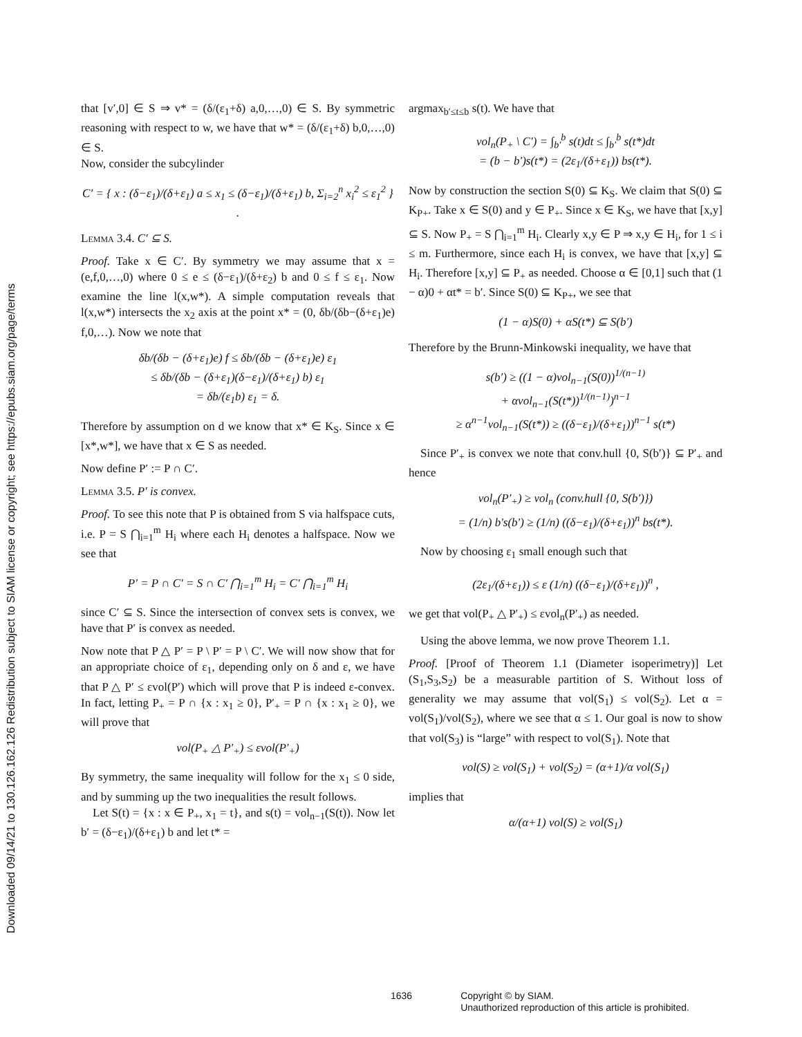Downloaded 09/14/21 to 130.126.162.126 Redistribution subject to SIAM license or copyright; see https://epubs.siam.org/page/terms
that [v′,0] ∈ S ⇒ v* = (δ/(ε<sub>1</sub>+δ) a,0,…,0) ∈ S. By symmetric reasoning with respect to w, we have that w* = (δ/(ε<sub>1</sub>+δ) b,0,…,0) ∈ S.
Now, consider the subcylinder
C′ = { x : (δ−ε<sub>1</sub>)/(δ+ε<sub>1</sub>) a ≤ x<sub>1</sub> ≤ (δ−ε<sub>1</sub>)/(δ+ε<sub>1</sub>) b, Σ<sub>i=2</sub><sup>n</sup> x<sub>i</sub><sup>2</sup> ≤ ε<sub>1</sub><sup>2</sup> } .
Lemma 3.4. C′ ⊆ S.
Proof. Take x ∈ C′. By symmetry we may assume that x = (e,f,0,…,0) where 0 ≤ e ≤ (δ−ε<sub>1</sub>)/(δ+ε<sub>2</sub>) b and 0 ≤ f ≤ ε<sub>1</sub>. Now examine the line l(x,w*). A simple computation reveals that l(x,w*) intersects the x<sub>2</sub> axis at the point x* = (0, δb/(δb−(δ+ε<sub>1</sub>)e) f,0,…). Now we note that
δb/(δb − (δ+ε<sub>1</sub>)e) f ≤ δb/(δb − (δ+ε<sub>1</sub>)e) ε<sub>1</sub>
≤ δb/(δb − (δ+ε<sub>1</sub>)(δ−ε<sub>1</sub>)/(δ+ε<sub>1</sub>) b) ε<sub>1</sub>
= δb/(ε<sub>1</sub>b) ε<sub>1</sub> = δ.
Therefore by assumption on d we know that x* ∈ K<sub>S</sub>. Since x ∈ [x*,w*], we have that x ∈ S as needed.
Now define P′ := P ∩ C′.
Lemma 3.5. P′ is convex.
Proof. To see this note that P is obtained from S via halfspace cuts, i.e. P = S ⋂<sub>i=1</sub><sup>m</sup> H<sub>i</sub> where each H<sub>i</sub> denotes a halfspace. Now we see that
P′ = P ∩ C′ = S ∩ C′ ⋂<sub>i=1</sub><sup>m</sup> H<sub>i</sub> = C′ ⋂<sub>i=1</sub><sup>m</sup> H<sub>i</sub>
since C′ ⊆ S. Since the intersection of convex sets is convex, we have that P′ is convex as needed.
Now note that P △ P′ = P \ P′ = P \ C′. We will now show that for an appropriate choice of ε<sub>1</sub>, depending only on δ and ε, we have that P △ P′ ≤ εvol(P′) which will prove that P is indeed ε-convex. In fact, letting P<sub>+</sub> = P ∩ {x : x<sub>1</sub> ≥ 0}, P′<sub>+</sub> = P ∩ {x : x<sub>1</sub> ≥ 0}, we will prove that
vol(P<sub>+</sub> △ P′<sub>+</sub>) ≤ εvol(P′<sub>+</sub>)
By symmetry, the same inequality will follow for the x<sub>1</sub> ≤ 0 side, and by summing up the two inequalities the result follows.
 Let S(t) = {x : x ∈ P<sub>+</sub>, x<sub>1</sub> = t}, and s(t) = vol<sub>n−1</sub>(S(t)). Now let b′ = (δ−ε<sub>1</sub>)/(δ+ε<sub>1</sub>) b and let t* =
argmax<sub>b′≤t≤b</sub> s(t). We have that
vol<sub>n</sub>(P<sub>+</sub> \ C′) = ∫<sub>b′</sub><sup>b</sup> s(t)dt ≤ ∫<sub>b′</sub><sup>b</sup> s(t*)dt
= (b − b′)s(t*) = (2ε<sub>1</sub>/(δ+ε<sub>1</sub>)) bs(t*).
Now by construction the section S(0) ⊆ K<sub>S</sub>. We claim that S(0) ⊆ K<sub>P+</sub>. Take x ∈ S(0) and y ∈ P<sub>+</sub>. Since x ∈ K<sub>S</sub>, we have that [x,y] ⊆ S. Now P<sub>+</sub> = S ⋂<sub>i=1</sub><sup>m</sup> H<sub>i</sub>. Clearly x,y ∈ P ⇒ x,y ∈ H<sub>i</sub>, for 1 ≤ i ≤ m. Furthermore, since each H<sub>i</sub> is convex, we have that [x,y] ⊆ H<sub>i</sub>. Therefore [x,y] ⊆ P<sub>+</sub> as needed. Choose α ∈ [0,1] such that (1 − α)0 + αt* = b′. Since S(0) ⊆ K<sub>P+</sub>, we see that
(1 − α)S(0) + αS(t*) ⊆ S(b′)
Therefore by the Brunn-Minkowski inequality, we have that
s(b′) ≥ ((1 − α)vol<sub>n−1</sub>(S(0))<sup>1/(n−1)</sup>
+ αvol<sub>n−1</sub>(S(t*))<sup>1/(n−1)</sup>)<sup>n−1</sup>
≥ α<sup>n−1</sup>vol<sub>n−1</sub>(S(t*)) ≥ ((δ−ε<sub>1</sub>)/(δ+ε<sub>1</sub>))<sup>n−1</sup> s(t*)
 Since P′<sub>+</sub> is convex we note that conv.hull {0, S(b′)} ⊆ P′<sub>+</sub> and hence
vol<sub>n</sub>(P′<sub>+</sub>) ≥ vol<sub>n</sub> (conv.hull {0, S(b′)})
= (1/n) b′s(b′) ≥ (1/n) ((δ−ε<sub>1</sub>)/(δ+ε<sub>1</sub>))<sup>n</sup> bs(t*).
 Now by choosing ε<sub>1</sub> small enough such that
(2ε<sub>1</sub>/(δ+ε<sub>1</sub>)) ≤ ε (1/n) ((δ−ε<sub>1</sub>)/(δ+ε<sub>1</sub>))<sup>n</sup> ,
we get that vol(P<sub>+</sub> △ P′<sub>+</sub>) ≤ εvol<sub>n</sub>(P′<sub>+</sub>) as needed.
 Using the above lemma, we now prove Theorem 1.1.
Proof. [Proof of Theorem 1.1 (Diameter isoperimetry)] Let (S<sub>1</sub>,S<sub>3</sub>,S<sub>2</sub>) be a measurable partition of S. Without loss of generality we may assume that vol(S<sub>1</sub>) ≤ vol(S<sub>2</sub>). Let α = vol(S<sub>1</sub>)/vol(S<sub>2</sub>), where we see that α ≤ 1. Our goal is now to show that vol(S<sub>3</sub>) is “large” with respect to vol(S<sub>1</sub>). Note that
vol(S) ≥ vol(S<sub>1</sub>) + vol(S<sub>2</sub>) = (α+1)/α vol(S<sub>1</sub>)
implies that
α/(α+1) vol(S) ≥ vol(S<sub>1</sub>)
1636 Copyright © by SIAM.
Unauthorized reproduction of this article is prohibited.